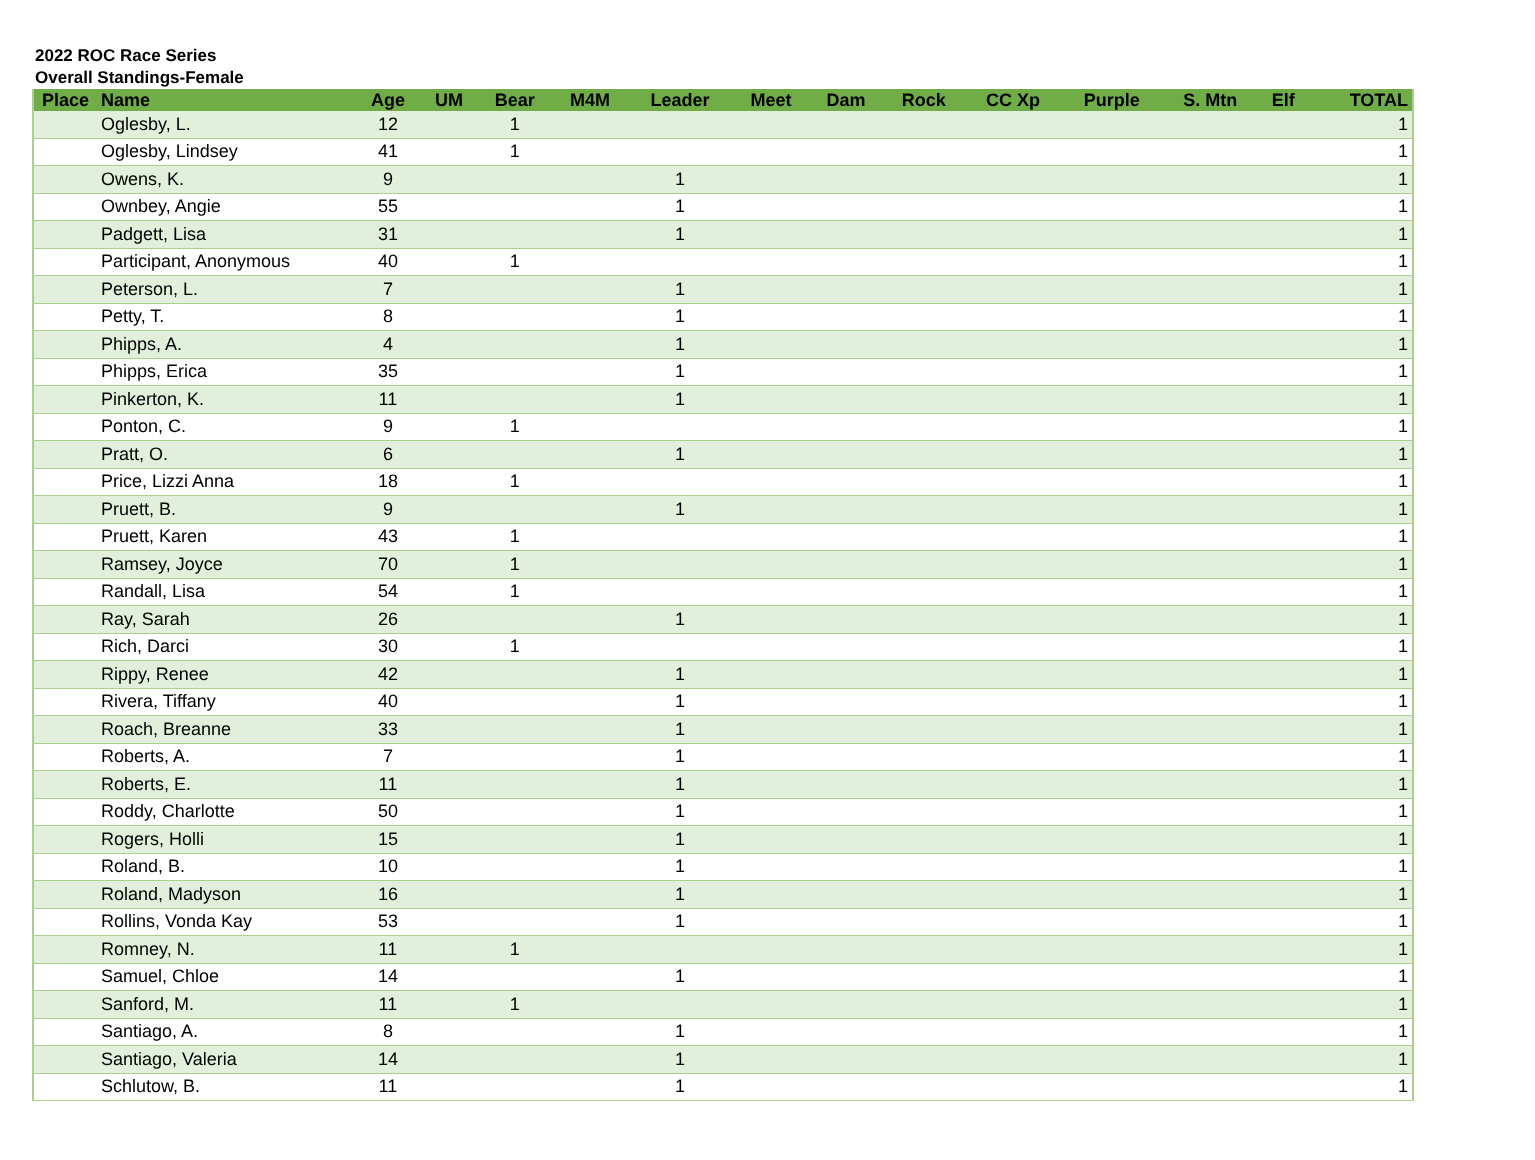2022 ROC Race Series
Overall Standings-Female
| Place | Name | Age | UM | Bear | M4M | Leader | Meet | Dam | Rock | CC Xp | Purple | S. Mtn | Elf | TOTAL |
| --- | --- | --- | --- | --- | --- | --- | --- | --- | --- | --- | --- | --- | --- | --- |
| | Oglesby, L. | 12 | | 1 | | | | | | | | | | 1 |
| | Oglesby, Lindsey | 41 | | 1 | | | | | | | | | | 1 |
| | Owens, K. | 9 | | | | 1 | | | | | | | | 1 |
| | Ownbey, Angie | 55 | | | | 1 | | | | | | | | 1 |
| | Padgett, Lisa | 31 | | | | 1 | | | | | | | | 1 |
| | Participant, Anonymous | 40 | | 1 | | | | | | | | | | 1 |
| | Peterson, L. | 7 | | | | 1 | | | | | | | | 1 |
| | Petty, T. | 8 | | | | 1 | | | | | | | | 1 |
| | Phipps, A. | 4 | | | | 1 | | | | | | | | 1 |
| | Phipps, Erica | 35 | | | | 1 | | | | | | | | 1 |
| | Pinkerton, K. | 11 | | | | 1 | | | | | | | | 1 |
| | Ponton, C. | 9 | | 1 | | | | | | | | | | 1 |
| | Pratt, O. | 6 | | | | 1 | | | | | | | | 1 |
| | Price, Lizzi Anna | 18 | | 1 | | | | | | | | | | 1 |
| | Pruett, B. | 9 | | | | 1 | | | | | | | | 1 |
| | Pruett, Karen | 43 | | 1 | | | | | | | | | | 1 |
| | Ramsey, Joyce | 70 | | 1 | | | | | | | | | | 1 |
| | Randall, Lisa | 54 | | 1 | | | | | | | | | | 1 |
| | Ray, Sarah | 26 | | | | 1 | | | | | | | | 1 |
| | Rich, Darci | 30 | | 1 | | | | | | | | | | 1 |
| | Rippy, Renee | 42 | | | | 1 | | | | | | | | 1 |
| | Rivera, Tiffany | 40 | | | | 1 | | | | | | | | 1 |
| | Roach, Breanne | 33 | | | | 1 | | | | | | | | 1 |
| | Roberts, A. | 7 | | | | 1 | | | | | | | | 1 |
| | Roberts, E. | 11 | | | | 1 | | | | | | | | 1 |
| | Roddy, Charlotte | 50 | | | | 1 | | | | | | | | 1 |
| | Rogers, Holli | 15 | | | | 1 | | | | | | | | 1 |
| | Roland, B. | 10 | | | | 1 | | | | | | | | 1 |
| | Roland, Madyson | 16 | | | | 1 | | | | | | | | 1 |
| | Rollins, Vonda Kay | 53 | | | | 1 | | | | | | | | 1 |
| | Romney, N. | 11 | | 1 | | | | | | | | | | 1 |
| | Samuel, Chloe | 14 | | | | 1 | | | | | | | | 1 |
| | Sanford, M. | 11 | | 1 | | | | | | | | | | 1 |
| | Santiago, A. | 8 | | | | 1 | | | | | | | | 1 |
| | Santiago, Valeria | 14 | | | | 1 | | | | | | | | 1 |
| | Schlutow, B. | 11 | | | | 1 | | | | | | | | 1 |